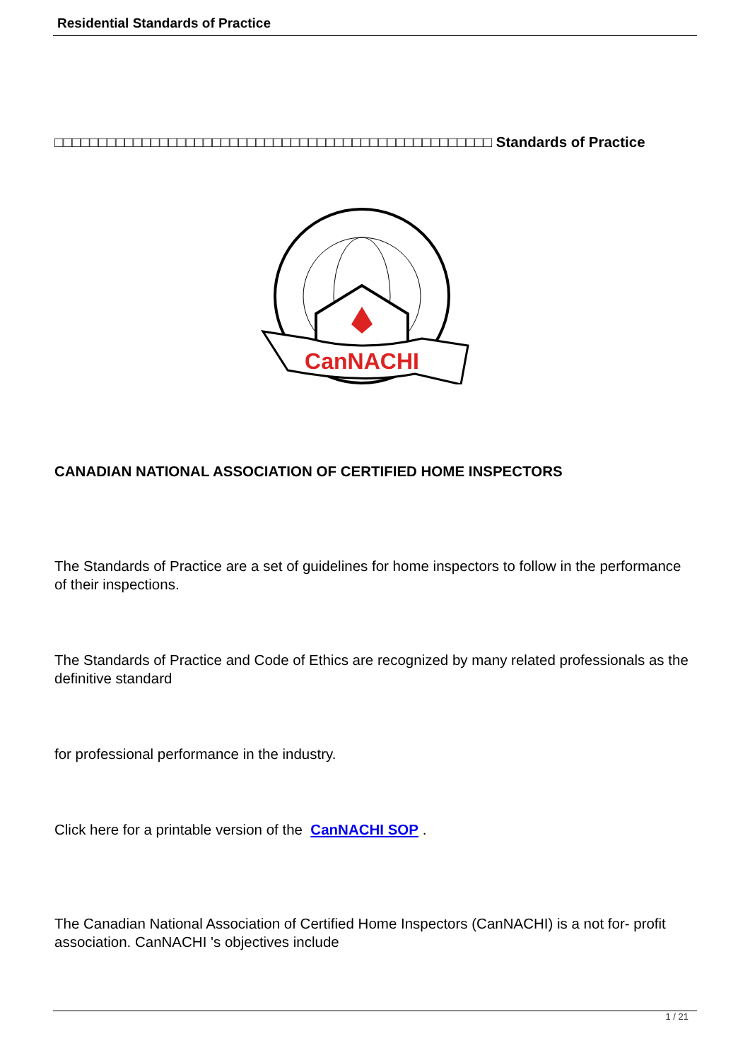Residential Standards of Practice
□□□□□□□□□□□□□□□□□□□□□□□□□□□□□□□□□□□□□□□□□□□□□□□□□□ Standards of Practice
CanNACHI
CANADIAN NATIONAL ASSOCIATION OF CERTIFIED HOME INSPECTORS
The Standards of Practice are a set of guidelines for home inspectors to follow in the performance of their inspections.
The Standards of Practice and Code of Ethics are recognized by many related professionals as the definitive standard
for professional performance in the industry.
Click here for a printable version of the CanNACHI SOP .
The Canadian National Association of Certified Home Inspectors (CanNACHI) is a not for- profit association. CanNACHI 's objectives include
1 / 21